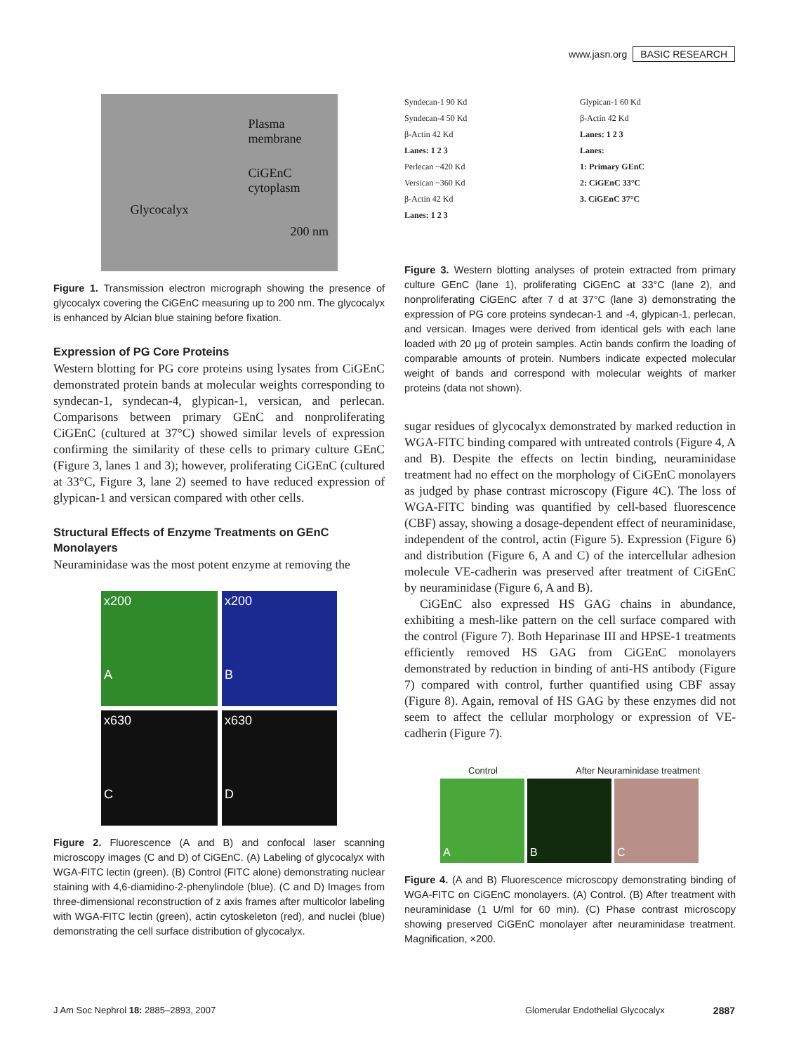www.jasn.org BASIC RESEARCH
Plasma membrane
CiGEnC cytoplasm
Glycocalyx
200 nm
Figure 1. Transmission electron micrograph showing the presence of glycocalyx covering the CiGEnC measuring up to 200 nm. The glycocalyx is enhanced by Alcian blue staining before fixation.
Expression of PG Core Proteins
Western blotting for PG core proteins using lysates from CiGEnC demonstrated protein bands at molecular weights corresponding to syndecan-1, syndecan-4, glypican-1, versican, and perlecan. Comparisons between primary GEnC and nonproliferating CiGEnC (cultured at 37°C) showed similar levels of expression confirming the similarity of these cells to primary culture GEnC (Figure 3, lanes 1 and 3); however, proliferating CiGEnC (cultured at 33°C, Figure 3, lane 2) seemed to have reduced expression of glypican-1 and versican compared with other cells.
Structural Effects of Enzyme Treatments on GEnC Monolayers
Neuraminidase was the most potent enzyme at removing the
x200
A
x200
B
x630
C
x630
D
Figure 2. Fluorescence (A and B) and confocal laser scanning microscopy images (C and D) of CiGEnC. (A) Labeling of glycocalyx with WGA-FITC lectin (green). (B) Control (FITC alone) demonstrating nuclear staining with 4,6-diamidino-2-phenylindole (blue). (C and D) Images from three-dimensional reconstruction of z axis frames after multicolor labeling with WGA-FITC lectin (green), actin cytoskeleton (red), and nuclei (blue) demonstrating the cell surface distribution of glycocalyx.
Syndecan-1 90 Kd
Syndecan-4 50 Kd
β-Actin 42 Kd
Lanes: 1 2 3
Perlecan ~420 Kd
Versican ~360 Kd
β-Actin 42 Kd
Lanes: 1 2 3
Glypican-1 60 Kd
β-Actin 42 Kd
Lanes: 1 2 3
Lanes:
1: Primary GEnC
2: CiGEnC 33°C
3. CiGEnC 37°C
Figure 3. Western blotting analyses of protein extracted from primary culture GEnC (lane 1), proliferating CiGEnC at 33°C (lane 2), and nonproliferating CiGEnC after 7 d at 37°C (lane 3) demonstrating the expression of PG core proteins syndecan-1 and -4, glypican-1, perlecan, and versican. Images were derived from identical gels with each lane loaded with 20 μg of protein samples. Actin bands confirm the loading of comparable amounts of protein. Numbers indicate expected molecular weight of bands and correspond with molecular weights of marker proteins (data not shown).
sugar residues of glycocalyx demonstrated by marked reduction in WGA-FITC binding compared with untreated controls (Figure 4, A and B). Despite the effects on lectin binding, neuraminidase treatment had no effect on the morphology of CiGEnC monolayers as judged by phase contrast microscopy (Figure 4C). The loss of WGA-FITC binding was quantified by cell-based fluorescence (CBF) assay, showing a dosage-dependent effect of neuraminidase, independent of the control, actin (Figure 5). Expression (Figure 6) and distribution (Figure 6, A and C) of the intercellular adhesion molecule VE-cadherin was preserved after treatment of CiGEnC by neuraminidase (Figure 6, A and B).
CiGEnC also expressed HS GAG chains in abundance, exhibiting a mesh-like pattern on the cell surface compared with the control (Figure 7). Both Heparinase III and HPSE-1 treatments efficiently removed HS GAG from CiGEnC monolayers demonstrated by reduction in binding of anti-HS antibody (Figure 7) compared with control, further quantified using CBF assay (Figure 8). Again, removal of HS GAG by these enzymes did not seem to affect the cellular morphology or expression of VE-cadherin (Figure 7).
Control After Neuraminidase treatment
A B C
Figure 4. (A and B) Fluorescence microscopy demonstrating binding of WGA-FITC on CiGEnC monolayers. (A) Control. (B) After treatment with neuraminidase (1 U/ml for 60 min). (C) Phase contrast microscopy showing preserved CiGEnC monolayer after neuraminidase treatment. Magnification, ×200.
J Am Soc Nephrol 18: 2885–2893, 2007
Glomerular Endothelial Glycocalyx
2887